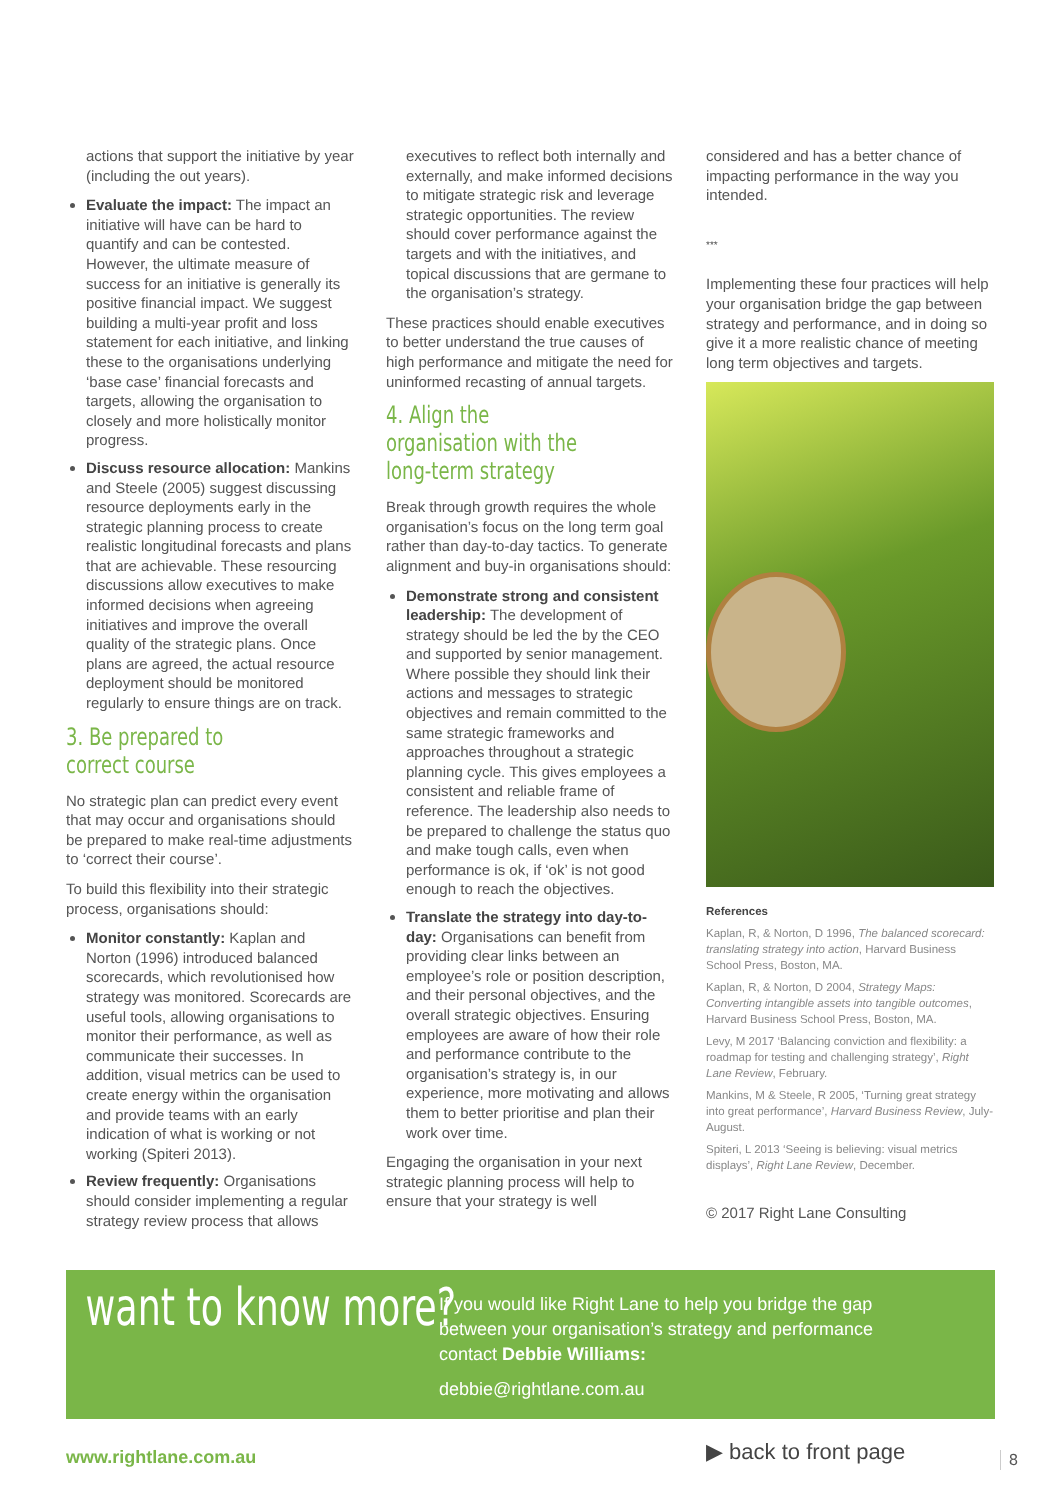actions that support the initiative by year (including the out years).
Evaluate the impact: The impact an initiative will have can be hard to quantify and can be contested. However, the ultimate measure of success for an initiative is generally its positive financial impact. We suggest building a multi-year profit and loss statement for each initiative, and linking these to the organisations underlying ‘base case’ financial forecasts and targets, allowing the organisation to closely and more holistically monitor progress.
Discuss resource allocation: Mankins and Steele (2005) suggest discussing resource deployments early in the strategic planning process to create realistic longitudinal forecasts and plans that are achievable. These resourcing discussions allow executives to make informed decisions when agreeing initiatives and improve the overall quality of the strategic plans. Once plans are agreed, the actual resource deployment should be monitored regularly to ensure things are on track.
3. Be prepared to correct course
No strategic plan can predict every event that may occur and organisations should be prepared to make real-time adjustments to ‘correct their course’.
To build this flexibility into their strategic process, organisations should:
Monitor constantly: Kaplan and Norton (1996) introduced balanced scorecards, which revolutionised how strategy was monitored. Scorecards are useful tools, allowing organisations to monitor their performance, as well as communicate their successes. In addition, visual metrics can be used to create energy within the organisation and provide teams with an early indication of what is working or not working (Spiteri 2013).
Review frequently: Organisations should consider implementing a regular strategy review process that allows
executives to reflect both internally and externally, and make informed decisions to mitigate strategic risk and leverage strategic opportunities. The review should cover performance against the targets and with the initiatives, and topical discussions that are germane to the organisation’s strategy.
These practices should enable executives to better understand the true causes of high performance and mitigate the need for uninformed recasting of annual targets.
4. Align the organisation with the long-term strategy
Break through growth requires the whole organisation’s focus on the long term goal rather than day-to-day tactics. To generate alignment and buy-in organisations should:
Demonstrate strong and consistent leadership: The development of strategy should be led the by the CEO and supported by senior management. Where possible they should link their actions and messages to strategic objectives and remain committed to the same strategic frameworks and approaches throughout a strategic planning cycle. This gives employees a consistent and reliable frame of reference. The leadership also needs to be prepared to challenge the status quo and make tough calls, even when performance is ok, if ‘ok’ is not good enough to reach the objectives.
Translate the strategy into day-to-day: Organisations can benefit from providing clear links between an employee’s role or position description, and their personal objectives, and the overall strategic objectives. Ensuring employees are aware of how their role and performance contribute to the organisation’s strategy is, in our experience, more motivating and allows them to better prioritise and plan their work over time.
Engaging the organisation in your next strategic planning process will help to ensure that your strategy is well
considered and has a better chance of impacting performance in the way you intended.
***
Implementing these four practices will help your organisation bridge the gap between strategy and performance, and in doing so give it a more realistic chance of meeting long term objectives and targets.
References
Kaplan, R, & Norton, D 1996, The balanced scorecard: translating strategy into action, Harvard Business School Press, Boston, MA.
Kaplan, R, & Norton, D 2004, Strategy Maps: Converting intangible assets into tangible outcomes, Harvard Business School Press, Boston, MA.
Levy, M 2017 ‘Balancing conviction and flexibility: a roadmap for testing and challenging strategy’, Right Lane Review, February.
Mankins, M & Steele, R 2005, ‘Turning great strategy into great performance’, Harvard Business Review, July-August.
Spiteri, L 2013 ‘Seeing is believing: visual metrics displays’, Right Lane Review, December.
© 2017 Right Lane Consulting
want to know more?
If you would like Right Lane to help you bridge the gap
between your organisation’s strategy and performance
contact Debbie Williams:
debbie@rightlane.com.au
www.rightlane.com.au ▶ back to front page 8